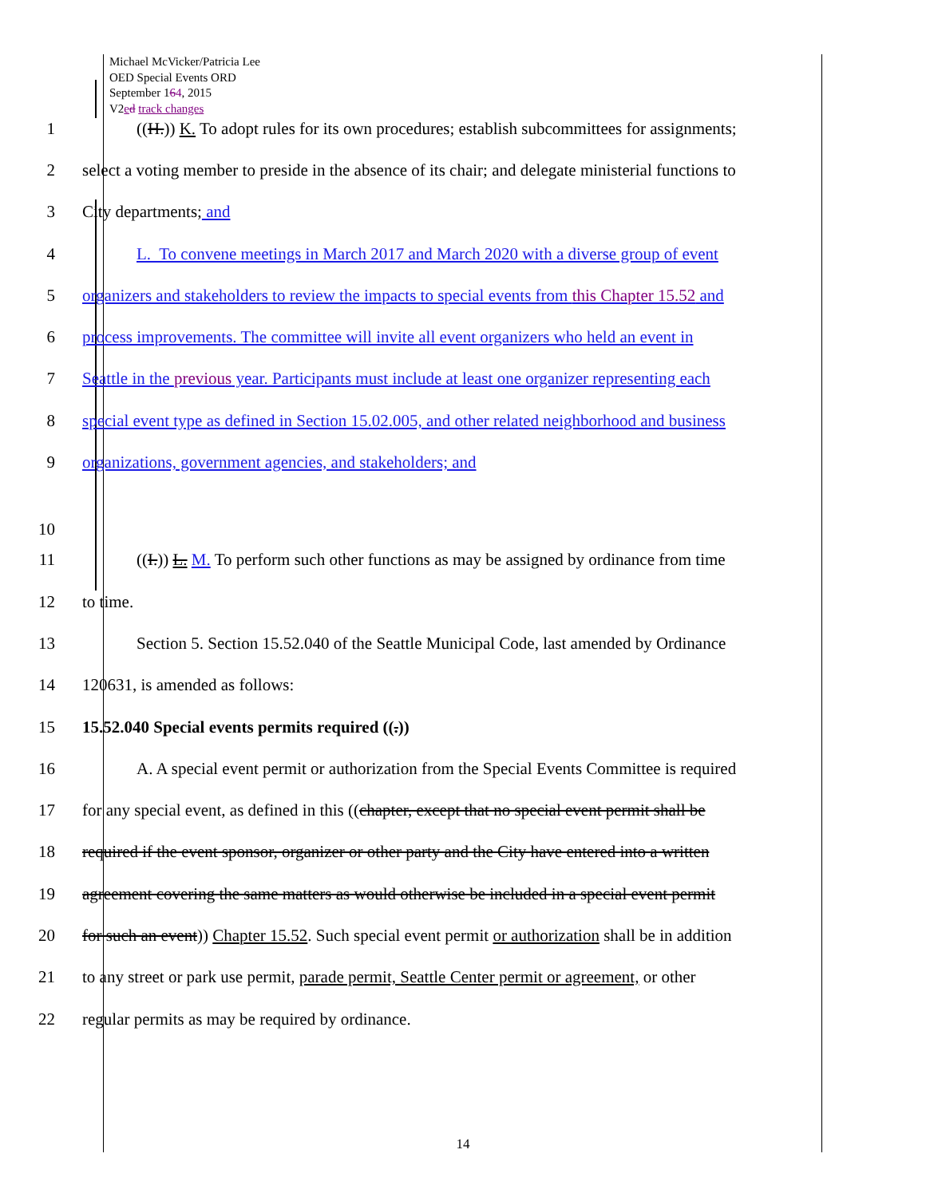Michael McVicker/Patricia Lee
OED Special Events ORD
September 164, 2015
V2ed track changes
1 ((H.)) K. To adopt rules for its own procedures; establish subcommittees for assignments;
2 select a voting member to preside in the absence of its chair; and delegate ministerial functions to
3 City departments; and
4 L. To convene meetings in March 2017 and March 2020 with a diverse group of event
5 organizers and stakeholders to review the impacts to special events from this Chapter 15.52 and
6 process improvements. The committee will invite all event organizers who held an event in
7 Seattle in the previous year. Participants must include at least one organizer representing each
8 special event type as defined in Section 15.02.005, and other related neighborhood and business
9 organizations, government agencies, and stakeholders; and
10
11 ((I.)) L. M. To perform such other functions as may be assigned by ordinance from time
12 to time.
13 Section 5. Section 15.52.040 of the Seattle Municipal Code, last amended by Ordinance
14 120631, is amended as follows:
15 15.52.040 Special events permits required ((.))
16 A. A special event permit or authorization from the Special Events Committee is required
17 for any special event, as defined in this ((chapter, except that no special event permit shall be
18 required if the event sponsor, organizer or other party and the City have entered into a written
19 agreement covering the same matters as would otherwise be included in a special event permit
20 for such an event)) Chapter 15.52. Such special event permit or authorization shall be in addition
21 to any street or park use permit, parade permit, Seattle Center permit or agreement, or other
22 regular permits as may be required by ordinance.
14